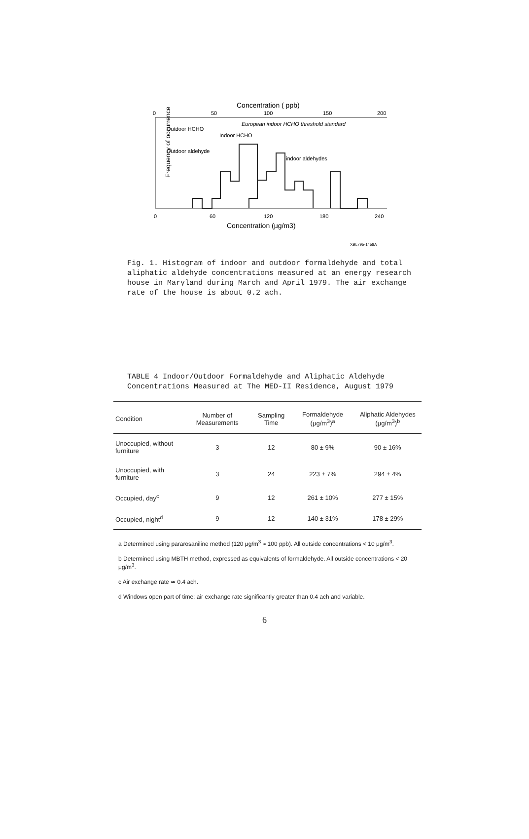Concentration ( ppb)
0
50
100
150
200
Frequency of occurrence
Outdoor HCHO
Outdoor aldehyde
Indoor HCHO
indoor aldehydes
European indoor HCHO threshold standard
0
60
120
180
240
Concentration (μg/m3)
XBL795-1458A
Fig. 1. Histogram of indoor and outdoor formaldehyde and total aliphatic aldehyde concentrations measured at an energy research house in Maryland during March and April 1979. The air exchange rate of the house is about 0.2 ach.
TABLE 4 Indoor/Outdoor Formaldehyde and Aliphatic Aldehyde Concentrations Measured at The MED-II Residence, August 1979
| Condition | Number of Measurements | Sampling Time | Formaldehyde (μg/m<sup>3</sup>)<sup>a</sup> | Aliphatic Aldehydes (μg/m<sup>3</sup>)<sup>b</sup> |
| --- | --- | --- | --- | --- |
| Unoccupied, without furniture | 3 | 12 | 80 ± 9% | 90 ± 16% |
| Unoccupied, with furniture | 3 | 24 | 223 ± 7% | 294 ± 4% |
| Occupied, day<sup>c</sup> | 9 | 12 | 261 ± 10% | 277 ± 15% |
| Occupied, night<sup>d</sup> | 9 | 12 | 140 ± 31% | 178 ± 29% |
a Determined using pararosaniline method (120 μg/m<sup>3</sup> ≈ 100 ppb). All outside concentrations < 10 μg/m<sup>3</sup>.
b Determined using MBTH method, expressed as equivalents of formaldehyde. All outside concentrations < 20 μg/m<sup>3</sup>.
c Air exchange rate ≃ 0.4 ach.
d Windows open part of time; air exchange rate significantly greater than 0.4 ach and variable.
6